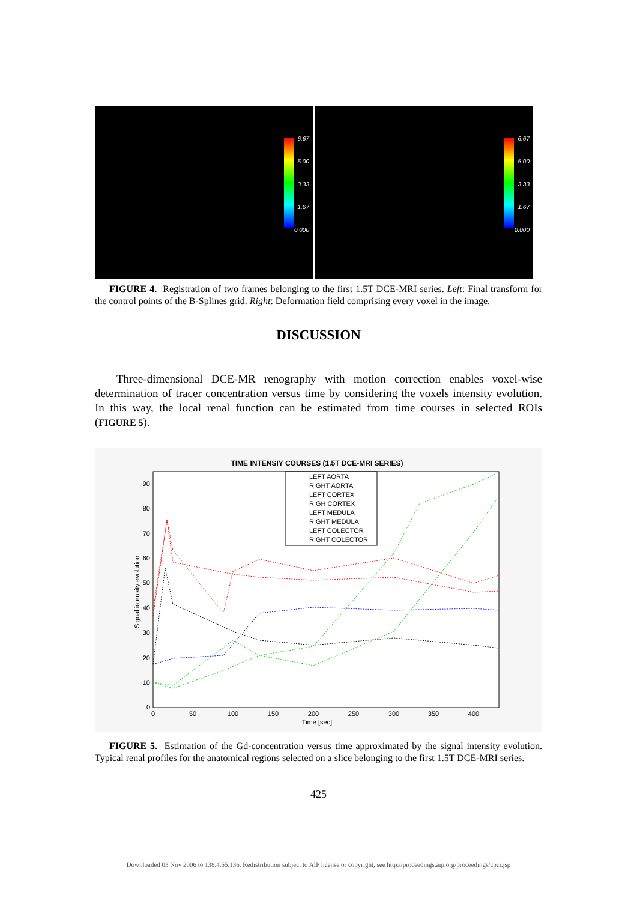6.67
5.00
3.33
1.67
0.000
6.67
5.00
3.33
1.67
0.000
FIGURE 4. Registration of two frames belonging to the first 1.5T DCE-MRI series. Left: Final transform for the control points of the B-Splines grid. Right: Deformation field comprising every voxel in the image.
DISCUSSION
Three-dimensional DCE-MR renography with motion correction enables voxel-wise determination of tracer concentration versus time by considering the voxels intensity evolution. In this way, the local renal function can be estimated from time courses in selected ROIs (FIGURE 5).
TIME INTENSIY COURSES (1.5T DCE-MRI SERIES)
0
10
20
30
40
50
60
70
80
90
0
50
100
150
200
250
300
350
400
Time [sec]
Signal intensity evolution
LEFT AORTA
RIGHT AORTA
LEFT CORTEX
RIGH CORTEX
LEFT MEDULA
RIGHT MEDULA
LEFT COLECTOR
RIGHT COLECTOR
FIGURE 5. Estimation of the Gd-concentration versus time approximated by the signal intensity evolution. Typical renal profiles for the anatomical regions selected on a slice belonging to the first 1.5T DCE-MRI series.
425
Downloaded 03 Nov 2006 to 138.4.55.136. Redistribution subject to AIP license or copyright, see http://proceedings.aip.org/proceedings/cpcr.jsp